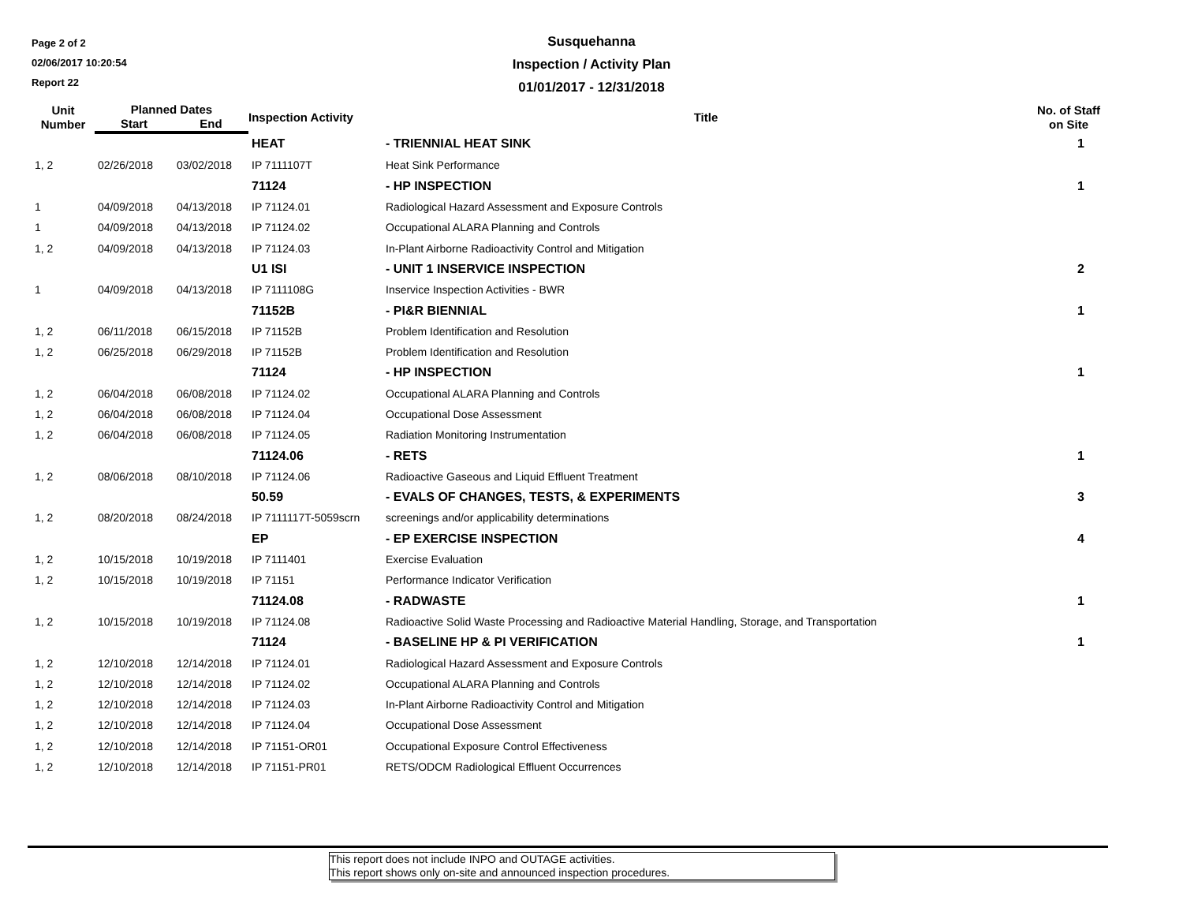Page 2 of 2
02/06/2017 10:20:54
Report 22
Susquehanna
Inspection / Activity Plan
01/01/2017 - 12/31/2018
| Unit Number | Planned Dates | | Inspection Activity | Title | No. of Staff on Site |
| --- | --- | --- | --- | --- | --- |
| | Start | End | | | |
| | | | HEAT | - TRIENNIAL HEAT SINK | 1 |
| 1, 2 | 02/26/2018 | 03/02/2018 | IP 7111107T | Heat Sink Performance | |
| | | | 71124 | - HP INSPECTION | 1 |
| 1 | 04/09/2018 | 04/13/2018 | IP 71124.01 | Radiological Hazard Assessment and Exposure Controls | |
| 1 | 04/09/2018 | 04/13/2018 | IP 71124.02 | Occupational ALARA Planning and Controls | |
| 1, 2 | 04/09/2018 | 04/13/2018 | IP 71124.03 | In-Plant Airborne Radioactivity Control and Mitigation | |
| | | | U1 ISI | - UNIT 1 INSERVICE INSPECTION | 2 |
| 1 | 04/09/2018 | 04/13/2018 | IP 7111108G | Inservice Inspection Activities - BWR | |
| | | | 71152B | - PI&R BIENNIAL | 1 |
| 1, 2 | 06/11/2018 | 06/15/2018 | IP 71152B | Problem Identification and Resolution | |
| 1, 2 | 06/25/2018 | 06/29/2018 | IP 71152B | Problem Identification and Resolution | |
| | | | 71124 | - HP INSPECTION | 1 |
| 1, 2 | 06/04/2018 | 06/08/2018 | IP 71124.02 | Occupational ALARA Planning and Controls | |
| 1, 2 | 06/04/2018 | 06/08/2018 | IP 71124.04 | Occupational Dose Assessment | |
| 1, 2 | 06/04/2018 | 06/08/2018 | IP 71124.05 | Radiation Monitoring Instrumentation | |
| | | | 71124.06 | - RETS | 1 |
| 1, 2 | 08/06/2018 | 08/10/2018 | IP 71124.06 | Radioactive Gaseous and Liquid Effluent Treatment | |
| | | | 50.59 | - EVALS OF CHANGES, TESTS, & EXPERIMENTS | 3 |
| 1, 2 | 08/20/2018 | 08/24/2018 | IP 7111117T-5059scrn | screenings and/or applicability determinations | |
| | | | EP | - EP EXERCISE INSPECTION | 4 |
| 1, 2 | 10/15/2018 | 10/19/2018 | IP 7111401 | Exercise Evaluation | |
| 1, 2 | 10/15/2018 | 10/19/2018 | IP 71151 | Performance Indicator Verification | |
| | | | 71124.08 | - RADWASTE | 1 |
| 1, 2 | 10/15/2018 | 10/19/2018 | IP 71124.08 | Radioactive Solid Waste Processing and Radioactive Material Handling, Storage, and Transportation | |
| | | | 71124 | - BASELINE HP & PI VERIFICATION | 1 |
| 1, 2 | 12/10/2018 | 12/14/2018 | IP 71124.01 | Radiological Hazard Assessment and Exposure Controls | |
| 1, 2 | 12/10/2018 | 12/14/2018 | IP 71124.02 | Occupational ALARA Planning and Controls | |
| 1, 2 | 12/10/2018 | 12/14/2018 | IP 71124.03 | In-Plant Airborne Radioactivity Control and Mitigation | |
| 1, 2 | 12/10/2018 | 12/14/2018 | IP 71124.04 | Occupational Dose Assessment | |
| 1, 2 | 12/10/2018 | 12/14/2018 | IP 71151-OR01 | Occupational Exposure Control Effectiveness | |
| 1, 2 | 12/10/2018 | 12/14/2018 | IP 71151-PR01 | RETS/ODCM Radiological Effluent Occurrences | |
This report does not include INPO and OUTAGE activities.
This report shows only on-site and announced inspection procedures.